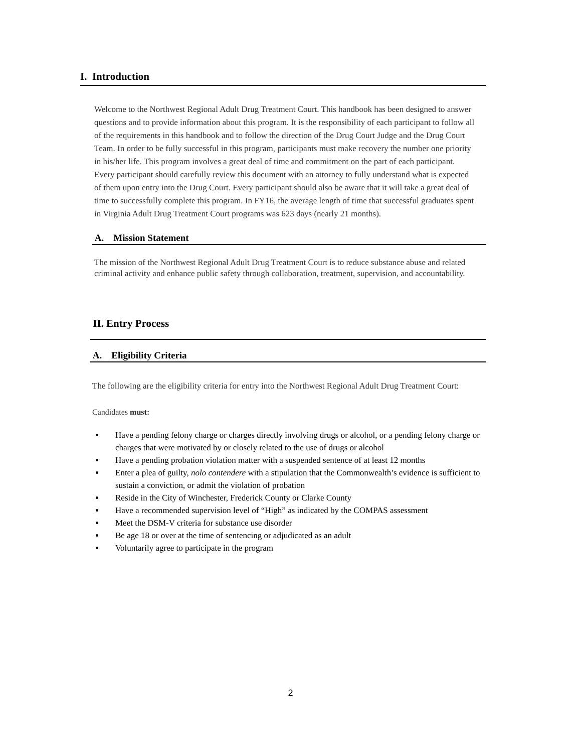I. Introduction
Welcome to the Northwest Regional Adult Drug Treatment Court. This handbook has been designed to answer questions and to provide information about this program. It is the responsibility of each participant to follow all of the requirements in this handbook and to follow the direction of the Drug Court Judge and the Drug Court Team. In order to be fully successful in this program, participants must make recovery the number one priority in his/her life. This program involves a great deal of time and commitment on the part of each participant. Every participant should carefully review this document with an attorney to fully understand what is expected of them upon entry into the Drug Court. Every participant should also be aware that it will take a great deal of time to successfully complete this program. In FY16, the average length of time that successful graduates spent in Virginia Adult Drug Treatment Court programs was 623 days (nearly 21 months).
A. Mission Statement
The mission of the Northwest Regional Adult Drug Treatment Court is to reduce substance abuse and related criminal activity and enhance public safety through collaboration, treatment, supervision, and accountability.
II. Entry Process
A. Eligibility Criteria
The following are the eligibility criteria for entry into the Northwest Regional Adult Drug Treatment Court:
Candidates must:
Have a pending felony charge or charges directly involving drugs or alcohol, or a pending felony charge or charges that were motivated by or closely related to the use of drugs or alcohol
Have a pending probation violation matter with a suspended sentence of at least 12 months
Enter a plea of guilty, nolo contendere with a stipulation that the Commonwealth’s evidence is sufficient to sustain a conviction, or admit the violation of probation
Reside in the City of Winchester, Frederick County or Clarke County
Have a recommended supervision level of “High” as indicated by the COMPAS assessment
Meet the DSM-V criteria for substance use disorder
Be age 18 or over at the time of sentencing or adjudicated as an adult
Voluntarily agree to participate in the program
2